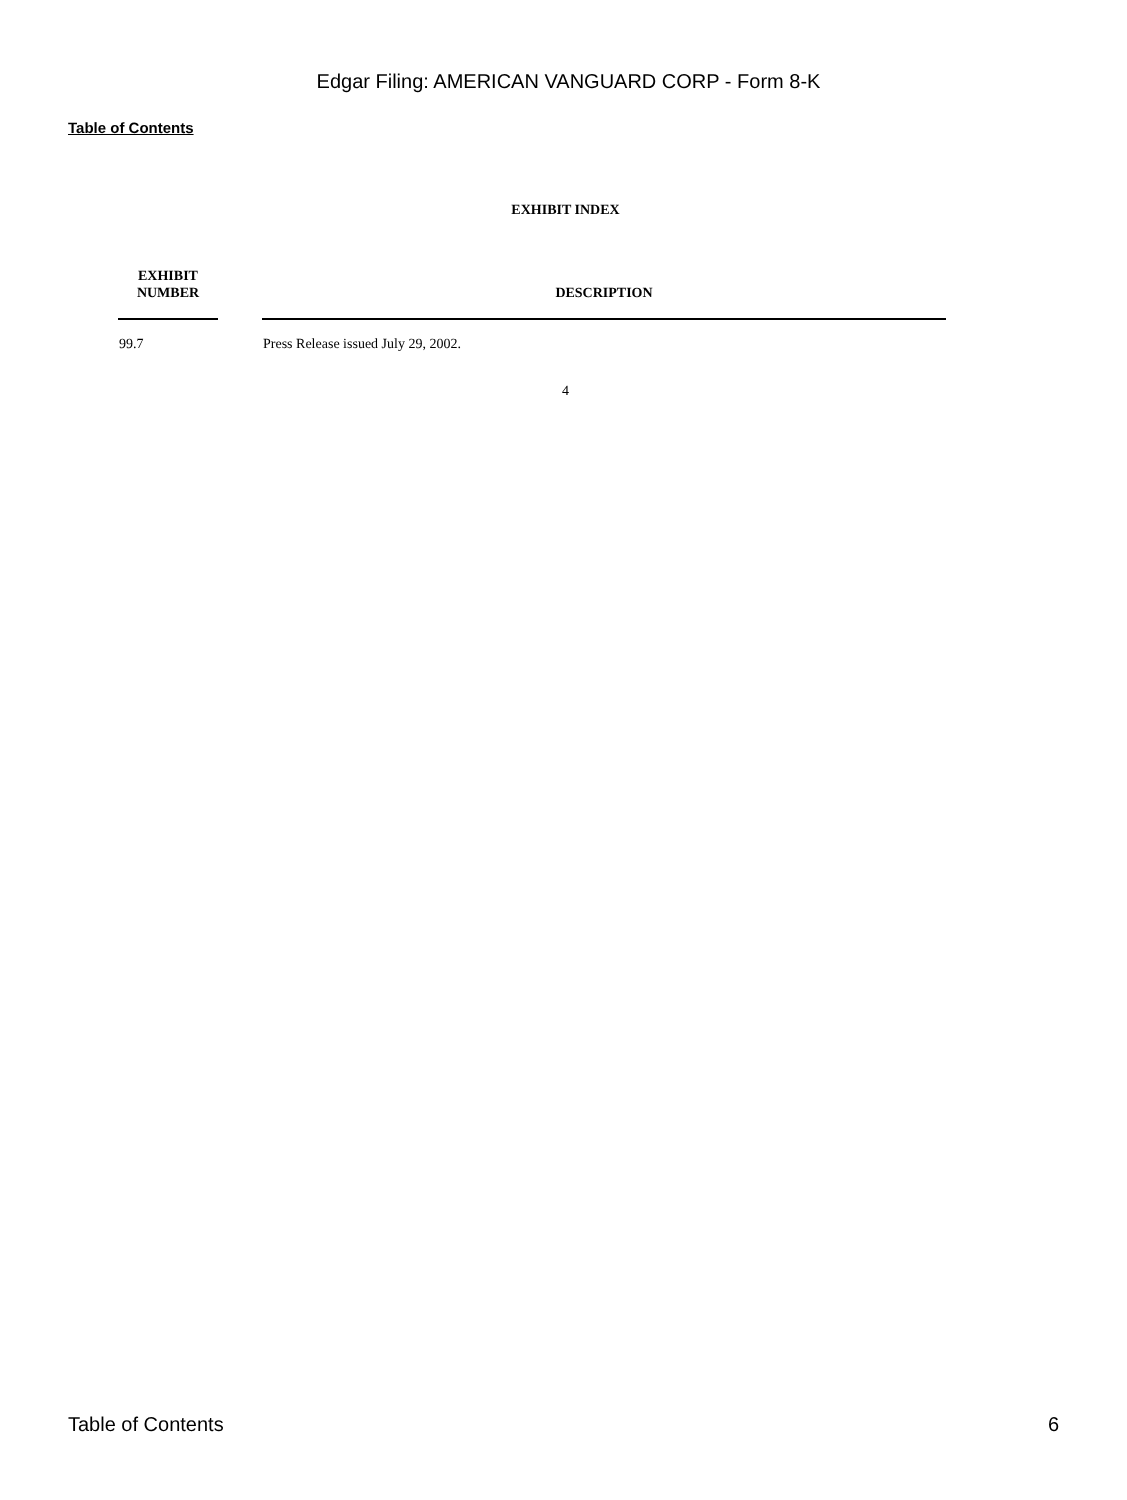Edgar Filing: AMERICAN VANGUARD CORP - Form 8-K
Table of Contents
EXHIBIT INDEX
| EXHIBIT NUMBER | | DESCRIPTION |
| --- | --- | --- |
| 99.7 | | Press Release issued July 29, 2002. |
4
Table of Contents 6